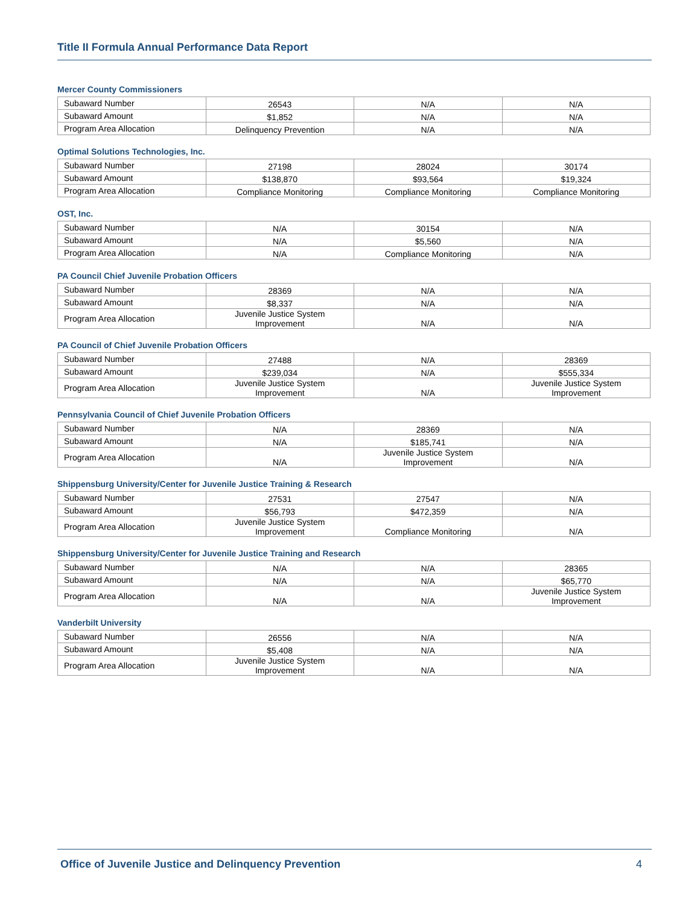Title II Formula Annual Performance Data Report
Mercer County Commissioners
| Subaward Number | 26543 | N/A | N/A |
| Subaward Amount | $1,852 | N/A | N/A |
| Program Area Allocation | Delinquency Prevention | N/A | N/A |
Optimal Solutions Technologies, Inc.
| Subaward Number | 27198 | 28024 | 30174 |
| Subaward Amount | $138,870 | $93,564 | $19,324 |
| Program Area Allocation | Compliance Monitoring | Compliance Monitoring | Compliance Monitoring |
OST, Inc.
| Subaward Number | N/A | 30154 | N/A |
| Subaward Amount | N/A | $5,560 | N/A |
| Program Area Allocation | N/A | Compliance Monitoring | N/A |
PA Council Chief Juvenile Probation Officers
| Subaward Number | 28369 | N/A | N/A |
| Subaward Amount | $8,337 | N/A | N/A |
| Program Area Allocation | Juvenile Justice System Improvement | N/A | N/A |
PA Council of Chief Juvenile Probation Officers
| Subaward Number | 27488 | N/A | 28369 |
| Subaward Amount | $239,034 | N/A | $555,334 |
| Program Area Allocation | Juvenile Justice System Improvement | N/A | Juvenile Justice System Improvement |
Pennsylvania Council of Chief Juvenile Probation Officers
| Subaward Number | N/A | 28369 | N/A |
| Subaward Amount | N/A | $185,741 | N/A |
| Program Area Allocation | N/A | Juvenile Justice System Improvement | N/A |
Shippensburg University/Center for Juvenile Justice Training & Research
| Subaward Number | 27531 | 27547 | N/A |
| Subaward Amount | $56,793 | $472,359 | N/A |
| Program Area Allocation | Juvenile Justice System Improvement | Compliance Monitoring | N/A |
Shippensburg University/Center for Juvenile Justice Training and Research
| Subaward Number | N/A | N/A | 28365 |
| Subaward Amount | N/A | N/A | $65,770 |
| Program Area Allocation | N/A | N/A | Juvenile Justice System Improvement |
Vanderbilt University
| Subaward Number | 26556 | N/A | N/A |
| Subaward Amount | $5,408 | N/A | N/A |
| Program Area Allocation | Juvenile Justice System Improvement | N/A | N/A |
Office of Juvenile Justice and Delinquency Prevention 4